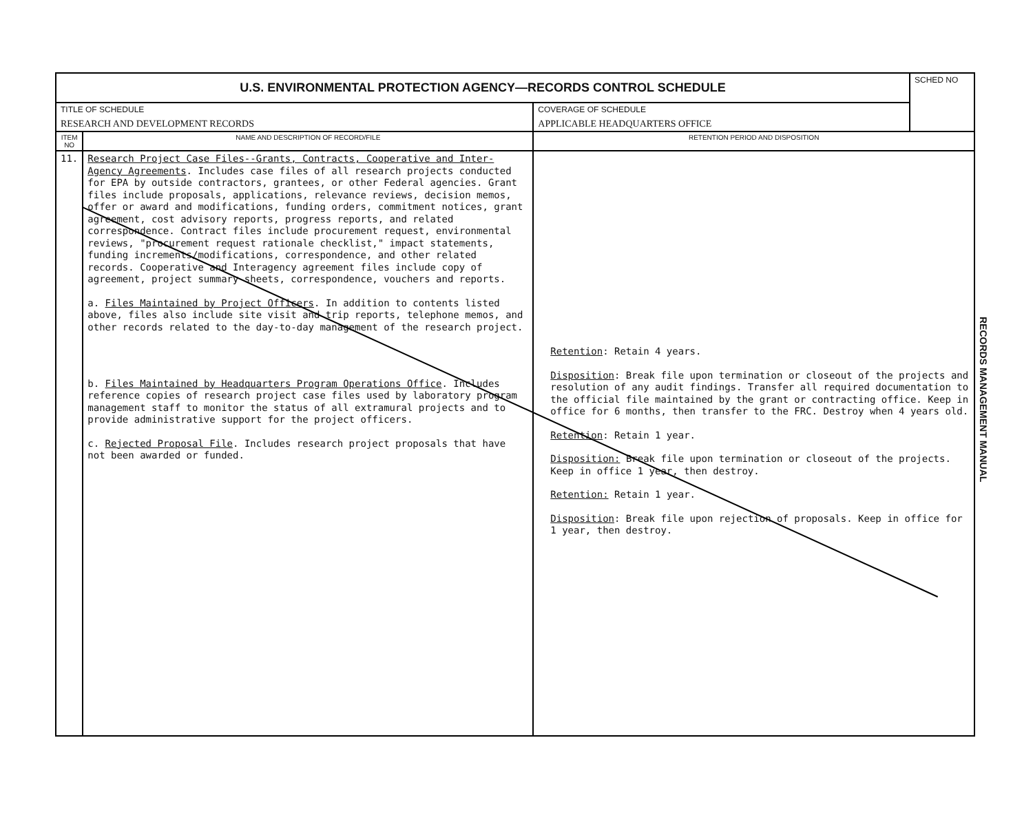| U.S. ENVIRONMENTAL PROTECTION AGENCY—RECORDS CONTROL SCHEDULE | | | SCHED NO |
| TITLE OF SCHEDULE RESEARCH AND DEVELOPMENT RECORDS | | COVERAGE OF SCHEDULE APPLICABLE HEADQUARTERS OFFICE | |
| ITEM NO | NAME AND DESCRIPTION OF RECORD/FILE | RETENTION PERIOD AND DISPOSITION | |
| 11. | Research Project Case Files--Grants, Contracts, Cooperative and Inter-Agency Agreements . Includes case files of all research projects conducted for EPA by outside contractors, grantees, or other Federal agencies. Grant files include proposals, applications, relevance reviews, decision memos, offer or award and modifications, funding orders, commitment notices, grant agreement, cost advisory reports, progress reports, and related correspondence. Contract files include procurement request, environmental reviews, "procurement request rationale checklist," impact statements, funding increments/modifications, correspondence, and other related records. Cooperative and Interagency agreement files include copy of agreement, project summary sheets, correspondence, vouchers and reports. a. Files Maintained by Project Officers . In addition to contents listed above, files also include site visit and trip reports, telephone memos, and other records related to the day-to-day management of the research project. b. Files Maintained by Headquarters Program Operations Office . Includes reference copies of research project case files used by laboratory program management staff to monitor the status of all extramural projects and to provide administrative support for the project officers. c. Rejected Proposal File . Includes research project proposals that have not been awarded or funded. | Retention : Retain 4 years. Disposition : Break file upon termination or closeout of the projects and resolution of any audit findings. Transfer all required documentation to the official file maintained by the grant or contracting office. Keep in office for 6 months, then transfer to the FRC. Destroy when 4 years old. Retention : Retain 1 year. Disposition: Break file upon termination or closeout of the projects. Keep in office 1 year, then destroy. Retention: Retain 1 year. Disposition : Break file upon rejection of proposals. Keep in office for 1 year, then destroy. | |
RECORDS MANAGEMENT MANUAL